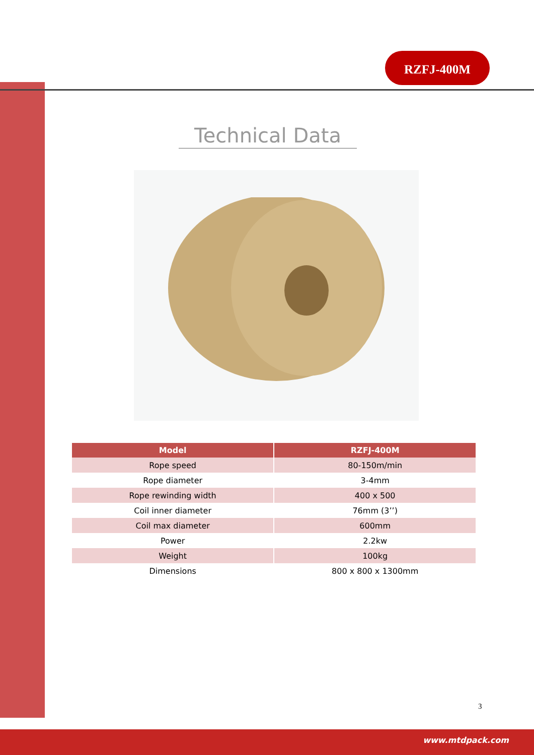RZFJ-400M
Technical Data
| Model | RZFJ-400M |
| --- | --- |
| Rope speed | 80-150m/min |
| Rope diameter | 3-4mm |
| Rope rewinding width | 400 x 500 |
| Coil inner diameter | 76mm (3’’) |
| Coil max diameter | 600mm |
| Power | 2.2kw |
| Weight | 100kg |
| Dimensions | 800 x 800 x 1300mm |
3
www.mtdpack.com